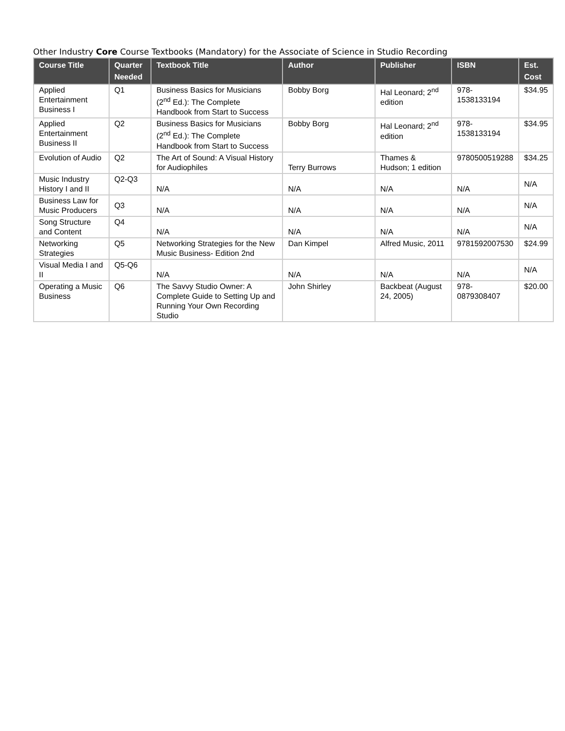Other Industry Core Course Textbooks (Mandatory) for the Associate of Science in Studio Recording
| Course Title | Quarter Needed | Textbook Title | Author | Publisher | ISBN | Est. Cost |
| --- | --- | --- | --- | --- | --- | --- |
| Applied Entertainment Business I | Q1 | Business Basics for Musicians (2<sup>nd</sup> Ed.): The Complete Handbook from Start to Success | Bobby Borg | Hal Leonard; 2<sup>nd</sup> edition | 978-1538133194 | $34.95 |
| Applied Entertainment Business II | Q2 | Business Basics for Musicians (2<sup>nd</sup> Ed.): The Complete Handbook from Start to Success | Bobby Borg | Hal Leonard; 2<sup>nd</sup> edition | 978-1538133194 | $34.95 |
| Evolution of Audio | Q2 | The Art of Sound: A Visual History for Audiophiles | Terry Burrows | Thames & Hudson; 1 edition | 9780500519288 | $34.25 |
| Music Industry History I and II | Q2-Q3 | N/A | N/A | N/A | N/A | N/A |
| Business Law for Music Producers | Q3 | N/A | N/A | N/A | N/A | N/A |
| Song Structure and Content | Q4 | N/A | N/A | N/A | N/A | N/A |
| Networking Strategies | Q5 | Networking Strategies for the New Music Business- Edition 2nd | Dan Kimpel | Alfred Music, 2011 | 9781592007530 | $24.99 |
| Visual Media I and II | Q5-Q6 | N/A | N/A | N/A | N/A | N/A |
| Operating a Music Business | Q6 | The Savvy Studio Owner: A Complete Guide to Setting Up and Running Your Own Recording Studio | John Shirley | Backbeat (August 24, 2005) | 978-0879308407 | $20.00 |